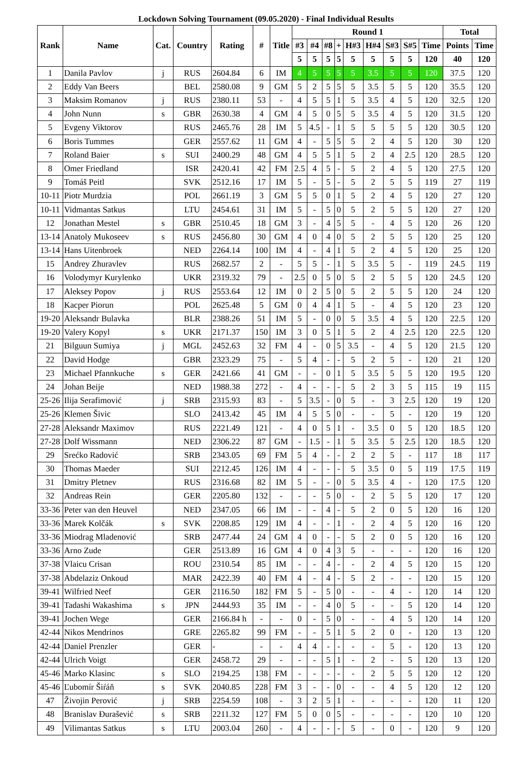Lockdown Solving Tournament (09.05.2020) - Final Individual Results
| Rank | Name | Cat. | Country | Rating | # | Title | Round 1 | | | | | | | | | Total | |
| --- | --- | --- | --- | --- | --- | --- | --- | --- | --- | --- | --- | --- | --- | --- | --- | --- | --- |
| | | | | | | | #3 | #4 | #8 | + | H#3 | H#4 | S#3 | S#5 | Time | Points | Time |
| | | | | | | | 5 | 5 | 5 | 5 | 5 | 5 | 5 | 5 | 120 | 40 | 120 |
| 1 | Danila Pavlov | j | RUS | 2604.84 | 6 | IM | 4 | 5 | 5 | 5 | 5 | 3.5 | 5 | 5 | 120 | 37.5 | 120 |
| 2 | Eddy Van Beers | | BEL | 2580.08 | 9 | GM | 5 | 2 | 5 | 5 | 5 | 3.5 | 5 | 5 | 120 | 35.5 | 120 |
| 3 | Maksim Romanov | j | RUS | 2380.11 | 53 | - | 4 | 5 | 5 | 1 | 5 | 3.5 | 4 | 5 | 120 | 32.5 | 120 |
| 4 | John Nunn | s | GBR | 2630.38 | 4 | GM | 4 | 5 | 0 | 5 | 5 | 3.5 | 4 | 5 | 120 | 31.5 | 120 |
| 5 | Evgeny Viktorov | | RUS | 2465.76 | 28 | IM | 5 | 4.5 | - | 1 | 5 | 5 | 5 | 5 | 120 | 30.5 | 120 |
| 6 | Boris Tummes | | GER | 2557.62 | 11 | GM | 4 | - | 5 | 5 | 5 | 2 | 4 | 5 | 120 | 30 | 120 |
| 7 | Roland Baier | s | SUI | 2400.29 | 48 | GM | 4 | 5 | 5 | 1 | 5 | 2 | 4 | 2.5 | 120 | 28.5 | 120 |
| 8 | Omer Friedland | | ISR | 2420.41 | 42 | FM | 2.5 | 4 | 5 | - | 5 | 2 | 4 | 5 | 120 | 27.5 | 120 |
| 9 | Tomáš Peitl | | SVK | 2512.16 | 17 | IM | 5 | - | 5 | - | 5 | 2 | 5 | 5 | 119 | 27 | 119 |
| 10-11 | Piotr Murdzia | | POL | 2661.19 | 3 | GM | 5 | 5 | 0 | 1 | 5 | 2 | 4 | 5 | 120 | 27 | 120 |
| 10-11 | Vidmantas Satkus | | LTU | 2454.61 | 31 | IM | 5 | - | 5 | 0 | 5 | 2 | 5 | 5 | 120 | 27 | 120 |
| 12 | Jonathan Mestel | s | GBR | 2510.45 | 18 | GM | 3 | - | 4 | 5 | 5 | - | 4 | 5 | 120 | 26 | 120 |
| 13-14 | Anatoly Mukoseev | s | RUS | 2456.80 | 30 | GM | 4 | 0 | 4 | 0 | 5 | 2 | 5 | 5 | 120 | 25 | 120 |
| 13-14 | Hans Uitenbroek | | NED | 2264.14 | 100 | IM | 4 | - | 4 | 1 | 5 | 2 | 4 | 5 | 120 | 25 | 120 |
| 15 | Andrey Zhuravlev | | RUS | 2682.57 | 2 | - | 5 | 5 | - | 1 | 5 | 3.5 | 5 | - | 119 | 24.5 | 119 |
| 16 | Volodymyr Kurylenko | | UKR | 2319.32 | 79 | - | 2.5 | 0 | 5 | 0 | 5 | 2 | 5 | 5 | 120 | 24.5 | 120 |
| 17 | Aleksey Popov | j | RUS | 2553.64 | 12 | IM | 0 | 2 | 5 | 0 | 5 | 2 | 5 | 5 | 120 | 24 | 120 |
| 18 | Kacper Piorun | | POL | 2625.48 | 5 | GM | 0 | 4 | 4 | 1 | 5 | - | 4 | 5 | 120 | 23 | 120 |
| 19-20 | Aleksandr Bulavka | | BLR | 2388.26 | 51 | IM | 5 | - | 0 | 0 | 5 | 3.5 | 4 | 5 | 120 | 22.5 | 120 |
| 19-20 | Valery Kopyl | s | UKR | 2171.37 | 150 | IM | 3 | 0 | 5 | 1 | 5 | 2 | 4 | 2.5 | 120 | 22.5 | 120 |
| 21 | Bilguun Sumiya | j | MGL | 2452.63 | 32 | FM | 4 | - | 0 | 5 | 3.5 | - | 4 | 5 | 120 | 21.5 | 120 |
| 22 | David Hodge | | GBR | 2323.29 | 75 | - | 5 | 4 | - | - | 5 | 2 | 5 | - | 120 | 21 | 120 |
| 23 | Michael Pfannkuche | s | GER | 2421.66 | 41 | GM | - | - | 0 | 1 | 5 | 3.5 | 5 | 5 | 120 | 19.5 | 120 |
| 24 | Johan Beije | | NED | 1988.38 | 272 | - | 4 | - | - | - | 5 | 2 | 3 | 5 | 115 | 19 | 115 |
| 25-26 | Ilija Serafimović | j | SRB | 2315.93 | 83 | - | 5 | 3.5 | - | 0 | 5 | - | 3 | 2.5 | 120 | 19 | 120 |
| 25-26 | Klemen Šivic | | SLO | 2413.42 | 45 | IM | 4 | 5 | 5 | 0 | - | - | 5 | - | 120 | 19 | 120 |
| 27-28 | Aleksandr Maximov | | RUS | 2221.49 | 121 | - | 4 | 0 | 5 | 1 | - | 3.5 | 0 | 5 | 120 | 18.5 | 120 |
| 27-28 | Dolf Wissmann | | NED | 2306.22 | 87 | GM | - | 1.5 | - | 1 | 5 | 3.5 | 5 | 2.5 | 120 | 18.5 | 120 |
| 29 | Srećko Radović | | SRB | 2343.05 | 69 | FM | 5 | 4 | - | - | 2 | 2 | 5 | - | 117 | 18 | 117 |
| 30 | Thomas Maeder | | SUI | 2212.45 | 126 | IM | 4 | - | - | - | 5 | 3.5 | 0 | 5 | 119 | 17.5 | 119 |
| 31 | Dmitry Pletnev | | RUS | 2316.68 | 82 | IM | 5 | - | - | 0 | 5 | 3.5 | 4 | - | 120 | 17.5 | 120 |
| 32 | Andreas Rein | | GER | 2205.80 | 132 | - | - | - | 5 | 0 | - | 2 | 5 | 5 | 120 | 17 | 120 |
| 33-36 | Peter van den Heuvel | | NED | 2347.05 | 66 | IM | - | - | 4 | - | 5 | 2 | 0 | 5 | 120 | 16 | 120 |
| 33-36 | Marek Kolčák | s | SVK | 2208.85 | 129 | IM | 4 | - | - | 1 | - | 2 | 4 | 5 | 120 | 16 | 120 |
| 33-36 | Miodrag Mladenović | | SRB | 2477.44 | 24 | GM | 4 | 0 | - | - | 5 | 2 | 0 | 5 | 120 | 16 | 120 |
| 33-36 | Arno Zude | | GER | 2513.89 | 16 | GM | 4 | 0 | 4 | 3 | 5 | - | - | - | 120 | 16 | 120 |
| 37-38 | Vlaicu Crisan | | ROU | 2310.54 | 85 | IM | - | - | 4 | - | - | 2 | 4 | 5 | 120 | 15 | 120 |
| 37-38 | Abdelaziz Onkoud | | MAR | 2422.39 | 40 | FM | 4 | - | 4 | - | 5 | 2 | - | - | 120 | 15 | 120 |
| 39-41 | Wilfried Neef | | GER | 2116.50 | 182 | FM | 5 | - | 5 | 0 | - | - | 4 | - | 120 | 14 | 120 |
| 39-41 | Tadashi Wakashima | s | JPN | 2444.93 | 35 | IM | - | - | 4 | 0 | 5 | - | - | 5 | 120 | 14 | 120 |
| 39-41 | Jochen Wege | | GER | 2166.84 h | - | - | 0 | - | 5 | 0 | - | - | 4 | 5 | 120 | 14 | 120 |
| 42-44 | Nikos Mendrinos | | GRE | 2265.82 | 99 | FM | - | - | 5 | 1 | 5 | 2 | 0 | - | 120 | 13 | 120 |
| 42-44 | Daniel Prenzler | | GER | - | - | - | 4 | 4 | - | - | - | - | 5 | - | 120 | 13 | 120 |
| 42-44 | Ulrich Voigt | | GER | 2458.72 | 29 | - | - | - | 5 | 1 | - | 2 | - | 5 | 120 | 13 | 120 |
| 45-46 | Marko Klasinc | s | SLO | 2194.25 | 138 | FM | - | - | - | - | - | 2 | 5 | 5 | 120 | 12 | 120 |
| 45-46 | Ľubomír Šiŕáň | s | SVK | 2040.85 | 228 | FM | 3 | - | - | 0 | - | - | 4 | 5 | 120 | 12 | 120 |
| 47 | Živojin Perović | j | SRB | 2254.59 | 108 | - | 3 | 2 | 5 | 1 | - | - | - | - | 120 | 11 | 120 |
| 48 | Branislav Đurašević | s | SRB | 2211.32 | 127 | FM | 5 | 0 | 0 | 5 | - | - | - | - | 120 | 10 | 120 |
| 49 | Vilimantas Satkus | s | LTU | 2003.04 | 260 | - | 4 | - | - | - | 5 | - | 0 | - | 120 | 9 | 120 |